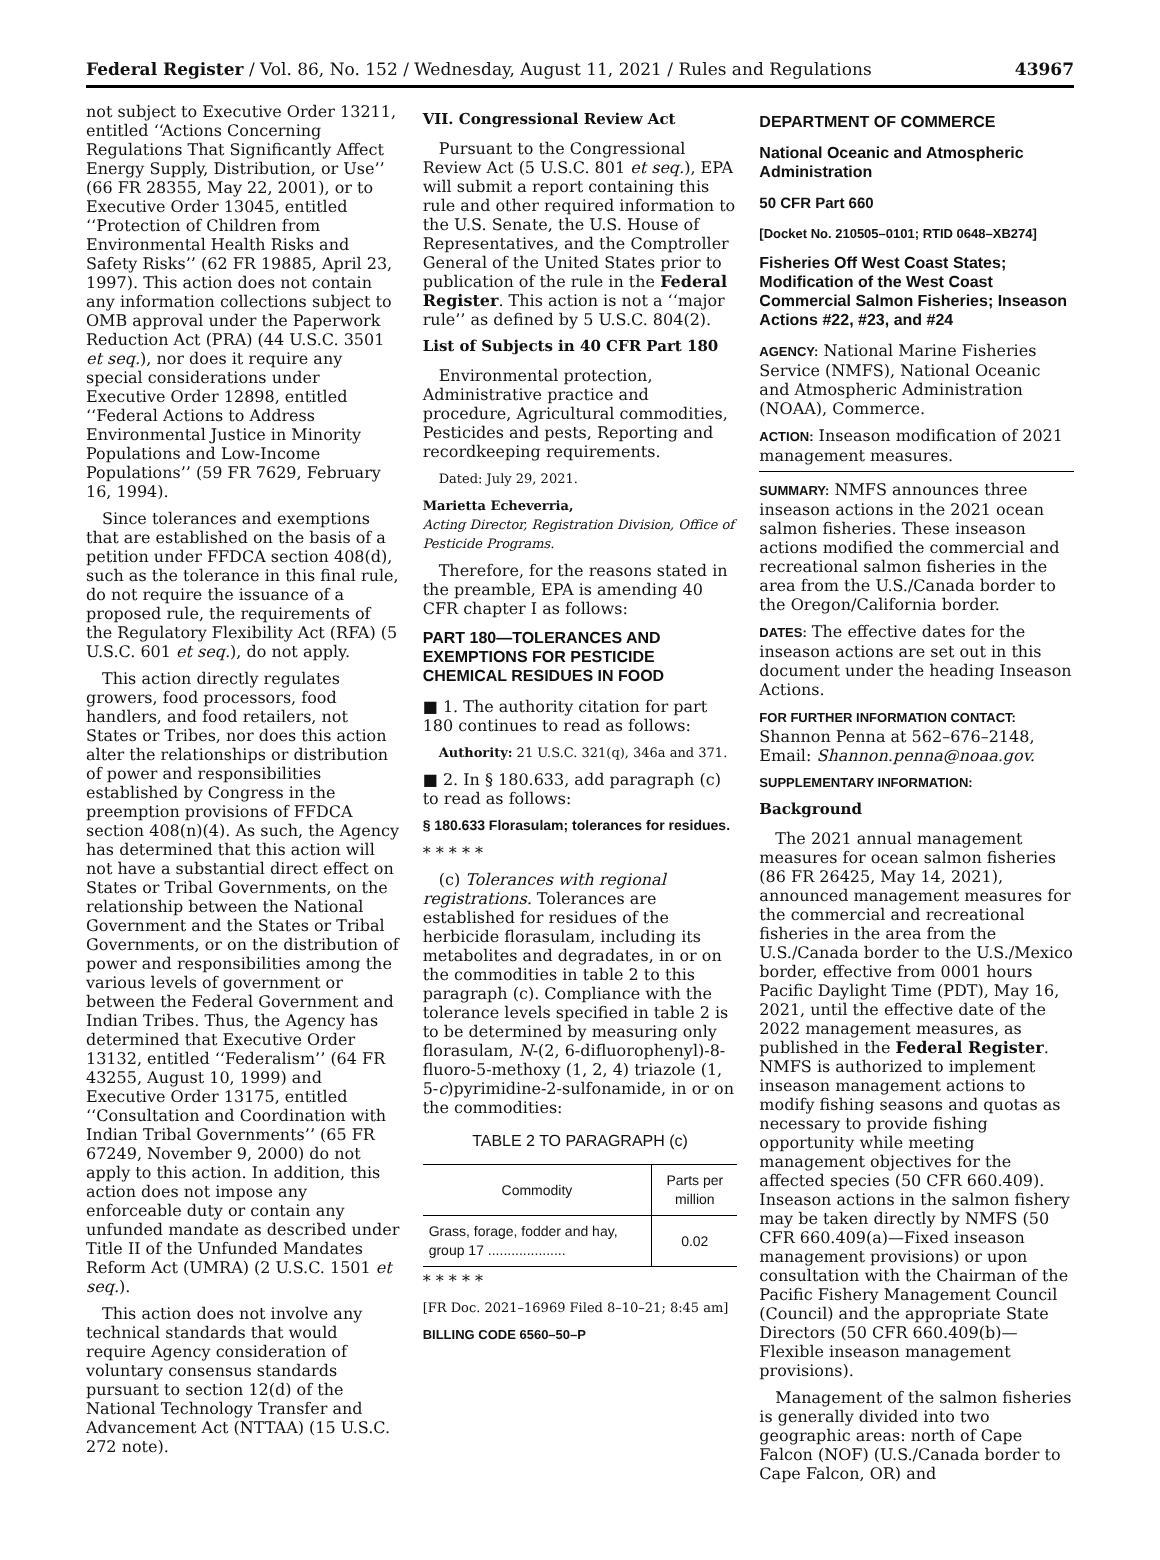Federal Register / Vol. 86, No. 152 / Wednesday, August 11, 2021 / Rules and Regulations 43967
not subject to Executive Order 13211, entitled ‘‘Actions Concerning Regulations That Significantly Affect Energy Supply, Distribution, or Use’’ (66 FR 28355, May 22, 2001), or to Executive Order 13045, entitled ‘‘Protection of Children from Environmental Health Risks and Safety Risks’’ (62 FR 19885, April 23, 1997). This action does not contain any information collections subject to OMB approval under the Paperwork Reduction Act (PRA) (44 U.S.C. 3501 et seq.), nor does it require any special considerations under Executive Order 12898, entitled ‘‘Federal Actions to Address Environmental Justice in Minority Populations and Low-Income Populations’’ (59 FR 7629, February 16, 1994).
Since tolerances and exemptions that are established on the basis of a petition under FFDCA section 408(d), such as the tolerance in this final rule, do not require the issuance of a proposed rule, the requirements of the Regulatory Flexibility Act (RFA) (5 U.S.C. 601 et seq.), do not apply.
This action directly regulates growers, food processors, food handlers, and food retailers, not States or Tribes, nor does this action alter the relationships or distribution of power and responsibilities established by Congress in the preemption provisions of FFDCA section 408(n)(4). As such, the Agency has determined that this action will not have a substantial direct effect on States or Tribal Governments, on the relationship between the National Government and the States or Tribal Governments, or on the distribution of power and responsibilities among the various levels of government or between the Federal Government and Indian Tribes. Thus, the Agency has determined that Executive Order 13132, entitled ‘‘Federalism’’ (64 FR 43255, August 10, 1999) and Executive Order 13175, entitled ‘‘Consultation and Coordination with Indian Tribal Governments’’ (65 FR 67249, November 9, 2000) do not apply to this action. In addition, this action does not impose any enforceable duty or contain any unfunded mandate as described under Title II of the Unfunded Mandates Reform Act (UMRA) (2 U.S.C. 1501 et seq.).
This action does not involve any technical standards that would require Agency consideration of voluntary consensus standards pursuant to section 12(d) of the National Technology Transfer and Advancement Act (NTTAA) (15 U.S.C. 272 note).
VII. Congressional Review Act
Pursuant to the Congressional Review Act (5 U.S.C. 801 et seq.), EPA will submit a report containing this rule and other required information to the U.S. Senate, the U.S. House of Representatives, and the Comptroller General of the United States prior to publication of the rule in the Federal Register. This action is not a ‘‘major rule’’ as defined by 5 U.S.C. 804(2).
List of Subjects in 40 CFR Part 180
Environmental protection, Administrative practice and procedure, Agricultural commodities, Pesticides and pests, Reporting and recordkeeping requirements.
Dated: July 29, 2021.
Marietta Echeverria,
Acting Director, Registration Division, Office of Pesticide Programs.
Therefore, for the reasons stated in the preamble, EPA is amending 40 CFR chapter I as follows:
PART 180—TOLERANCES AND EXEMPTIONS FOR PESTICIDE CHEMICAL RESIDUES IN FOOD
■ 1. The authority citation for part 180 continues to read as follows:
Authority: 21 U.S.C. 321(q), 346a and 371.
■ 2. In § 180.633, add paragraph (c) to read as follows:
§ 180.633 Florasulam; tolerances for residues.
* * * * *
(c) Tolerances with regional registrations. Tolerances are established for residues of the herbicide florasulam, including its metabolites and degradates, in or on the commodities in table 2 to this paragraph (c). Compliance with the tolerance levels specified in table 2 is to be determined by measuring only florasulam, N-(2, 6-difluorophenyl)-8-fluoro-5-methoxy (1, 2, 4) triazole (1, 5-c)pyrimidine-2-sulfonamide, in or on the commodities:
TABLE 2 TO PARAGRAPH (c)
| Commodity | Parts per million |
| --- | --- |
| Grass, forage, fodder and hay, group 17 .................... | 0.02 |
* * * * *
[FR Doc. 2021–16969 Filed 8–10–21; 8:45 am]
BILLING CODE 6560–50–P
DEPARTMENT OF COMMERCE
National Oceanic and Atmospheric Administration
50 CFR Part 660
[Docket No. 210505–0101; RTID 0648–XB274]
Fisheries Off West Coast States; Modification of the West Coast Commercial Salmon Fisheries; Inseason Actions #22, #23, and #24
AGENCY: National Marine Fisheries Service (NMFS), National Oceanic and Atmospheric Administration (NOAA), Commerce.
ACTION: Inseason modification of 2021 management measures.
SUMMARY: NMFS announces three inseason actions in the 2021 ocean salmon fisheries. These inseason actions modified the commercial and recreational salmon fisheries in the area from the U.S./Canada border to the Oregon/California border.
DATES: The effective dates for the inseason actions are set out in this document under the heading Inseason Actions.
FOR FURTHER INFORMATION CONTACT: Shannon Penna at 562–676–2148, Email: Shannon.penna@noaa.gov.
SUPPLEMENTARY INFORMATION:
Background
The 2021 annual management measures for ocean salmon fisheries (86 FR 26425, May 14, 2021), announced management measures for the commercial and recreational fisheries in the area from the U.S./Canada border to the U.S./Mexico border, effective from 0001 hours Pacific Daylight Time (PDT), May 16, 2021, until the effective date of the 2022 management measures, as published in the Federal Register. NMFS is authorized to implement inseason management actions to modify fishing seasons and quotas as necessary to provide fishing opportunity while meeting management objectives for the affected species (50 CFR 660.409). Inseason actions in the salmon fishery may be taken directly by NMFS (50 CFR 660.409(a)—Fixed inseason management provisions) or upon consultation with the Chairman of the Pacific Fishery Management Council (Council) and the appropriate State Directors (50 CFR 660.409(b)—Flexible inseason management provisions).
Management of the salmon fisheries is generally divided into two geographic areas: north of Cape Falcon (NOF) (U.S./Canada border to Cape Falcon, OR) and